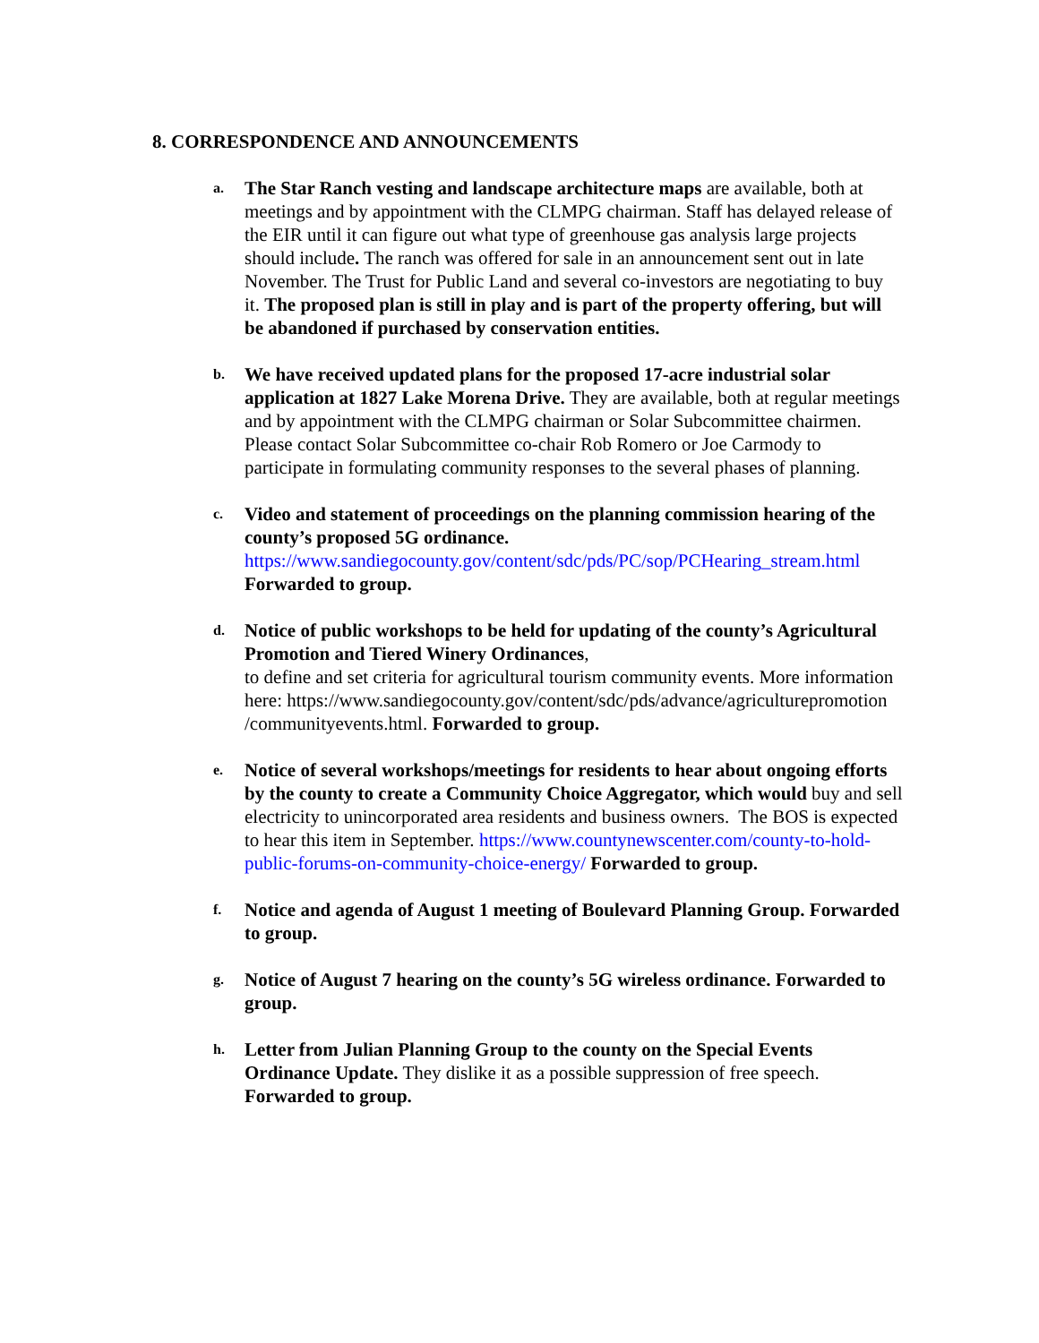8. CORRESPONDENCE AND ANNOUNCEMENTS
a.
The Star Ranch vesting and landscape architecture maps are available, both at meetings and by appointment with the CLMPG chairman. Staff has delayed release of the EIR until it can figure out what type of greenhouse gas analysis large projects should include. The ranch was offered for sale in an announcement sent out in late November. The Trust for Public Land and several co-investors are negotiating to buy it. The proposed plan is still in play and is part of the property offering, but will be abandoned if purchased by conservation entities.
b.
We have received updated plans for the proposed 17-acre industrial solar application at 1827 Lake Morena Drive. They are available, both at regular meetings and by appointment with the CLMPG chairman or Solar Subcommittee chairmen. Please contact Solar Subcommittee co-chair Rob Romero or Joe Carmody to participate in formulating community responses to the several phases of planning.
c.
Video and statement of proceedings on the planning commission hearing of the county’s proposed 5G ordinance. https://www.sandiegocounty.gov/content/sdc/pds/PC/sop/PCHearing_stream.html Forwarded to group.
d.
Notice of public workshops to be held for updating of the county’s Agricultural Promotion and Tiered Winery Ordinances,
to define and set criteria for agricultural tourism community events. More information here: https://www.sandiegocounty.gov/content/sdc/pds/advance/agriculturepromotion /communityevents.html. Forwarded to group.
e.
Notice of several workshops/meetings for residents to hear about ongoing efforts by the county to create a Community Choice Aggregator, which would buy and sell electricity to unincorporated area residents and business owners. The BOS is expected to hear this item in September. https://www.countynewscenter.com/county-to-hold-public-forums-on-community-choice-energy/ Forwarded to group.
f.
Notice and agenda of August 1 meeting of Boulevard Planning Group. Forwarded to group.
g.
Notice of August 7 hearing on the county’s 5G wireless ordinance. Forwarded to group.
h.
Letter from Julian Planning Group to the county on the Special Events Ordinance Update. They dislike it as a possible suppression of free speech. Forwarded to group.